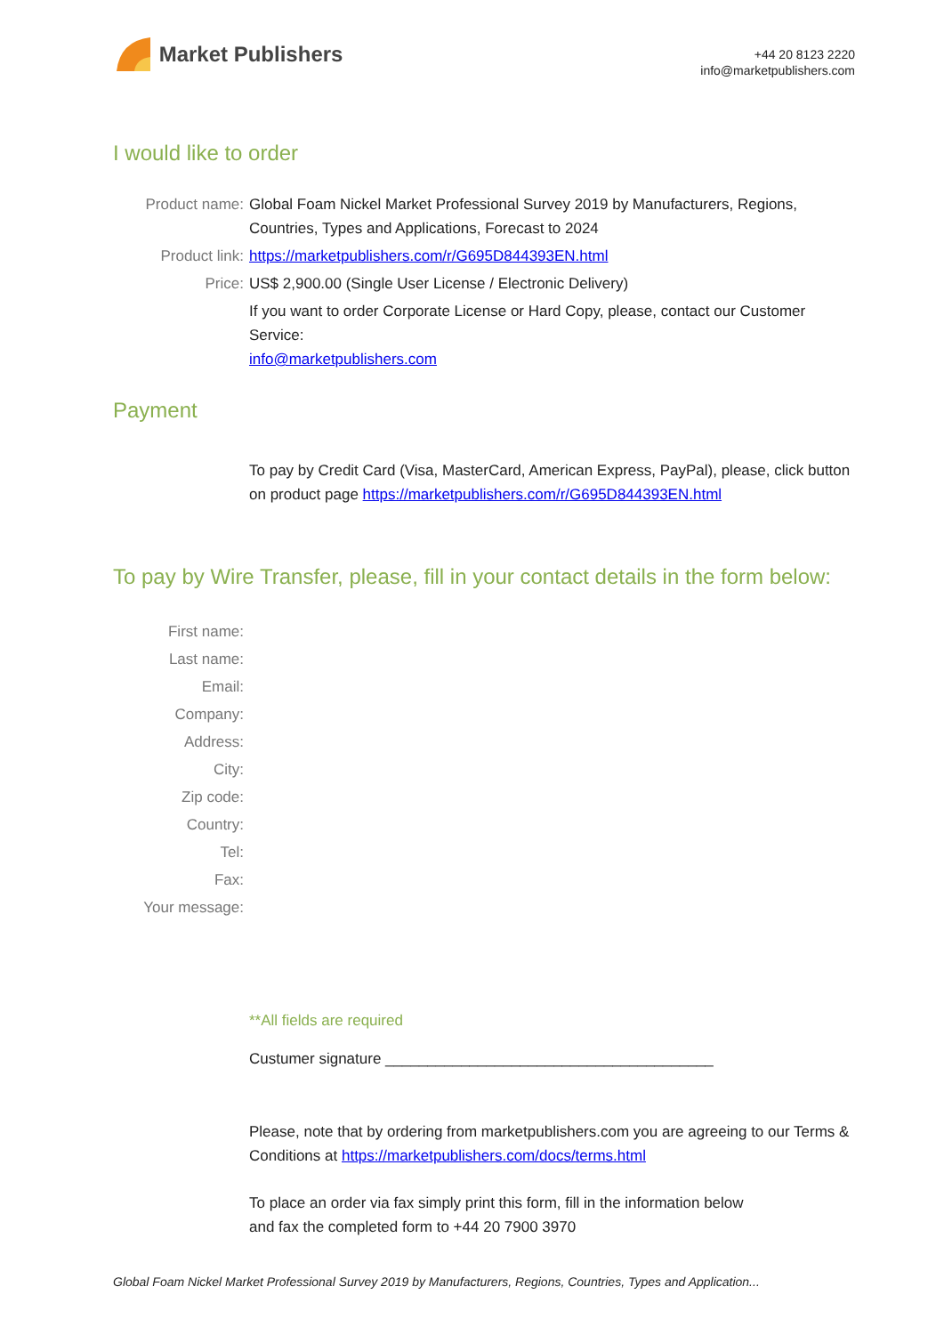Market Publishers
+44 20 8123 2220
info@marketpublishers.com
I would like to order
Product name: Global Foam Nickel Market Professional Survey 2019 by Manufacturers, Regions, Countries, Types and Applications, Forecast to 2024
Product link: https://marketpublishers.com/r/G695D844393EN.html
Price: US$ 2,900.00 (Single User License / Electronic Delivery)
If you want to order Corporate License or Hard Copy, please, contact our Customer Service:
info@marketpublishers.com
Payment
To pay by Credit Card (Visa, MasterCard, American Express, PayPal), please, click button on product page https://marketpublishers.com/r/G695D844393EN.html
To pay by Wire Transfer, please, fill in your contact details in the form below:
First name:
Last name:
Email:
Company:
Address:
City:
Zip code:
Country:
Tel:
Fax:
Your message:
**All fields are required
Custumer signature _______________________________________
Please, note that by ordering from marketpublishers.com you are agreeing to our Terms & Conditions at https://marketpublishers.com/docs/terms.html
To place an order via fax simply print this form, fill in the information below
and fax the completed form to +44 20 7900 3970
Global Foam Nickel Market Professional Survey 2019 by Manufacturers, Regions, Countries, Types and Application...